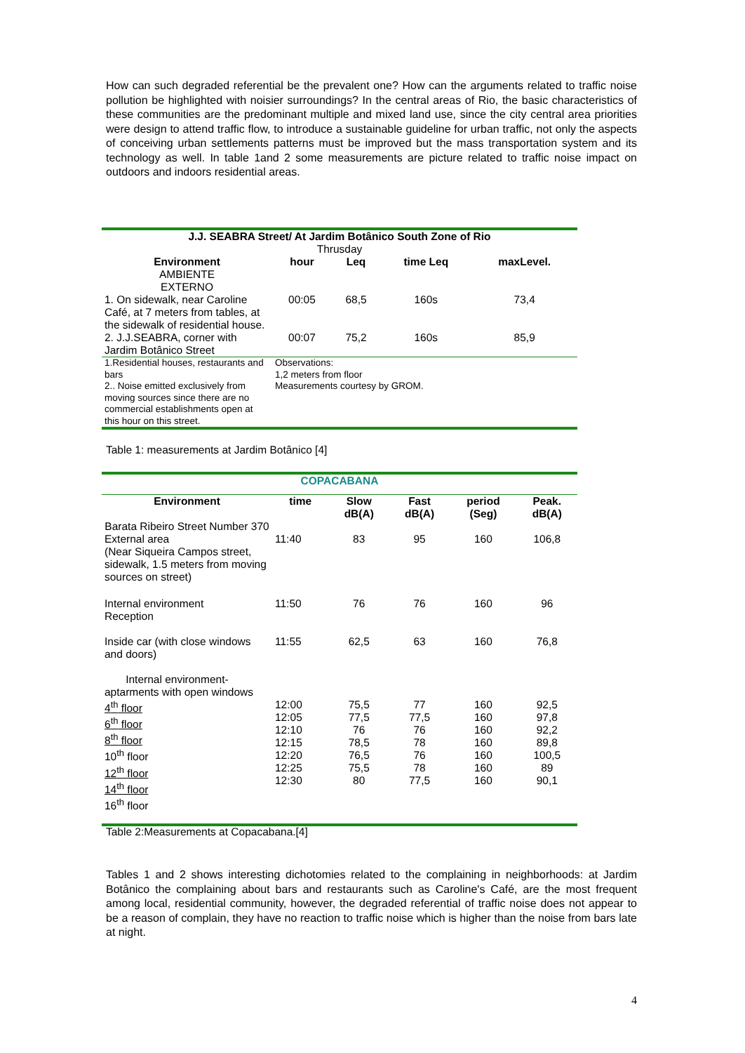How can such degraded referential be the prevalent one? How can the arguments related to traffic noise pollution be highlighted with noisier surroundings? In the central areas of Rio, the basic characteristics of these communities are the predominant multiple and mixed land use, since the city central area priorities were design to attend traffic flow, to introduce a sustainable guideline for urban traffic, not only the aspects of conceiving urban settlements patterns must be improved but the mass transportation system and its technology as well. In table 1and 2 some measurements are picture related to traffic noise impact on outdoors and indoors residential areas.
| J.J. SEABRA Street/ At Jardim Botânico South Zone of Rio Thrusday | | | | |
| --- | --- | --- | --- | --- |
| Environment AMBIENTE EXTERNO | hour | Leq | time Leq | maxLevel. |
| 1. On sidewalk, near Caroline Café, at 7 meters from tables, at the sidewalk of residential house. | 00:05 | 68,5 | 160s | 73,4 |
| 2. J.J.SEABRA, corner with Jardim Botânico Street | 00:07 | 75,2 | 160s | 85,9 |
| 1.Residential houses, restaurants and bars 2.. Noise emitted exclusively from moving sources since there are no commercial establishments open at this hour on this street. | Observations: 1,2 meters from floor Measurements courtesy by GROM. | | | |
Table 1: measurements at Jardim Botânico [4]
| COPACABANA | | | | | |
| --- | --- | --- | --- | --- | --- |
| Environment | time | Slow dB(A) | Fast dB(A) | period (Seg) | Peak. dB(A) |
| Barata Ribeiro Street Number 370 | | | | | |
| External area (Near Siqueira Campos street, sidewalk, 1.5 meters from moving sources on street) | 11:40 | 83 | 95 | 160 | 106,8 |
| Internal environment Reception | 11:50 | 76 | 76 | 160 | 96 |
| Inside car (with close windows and doors) | 11:55 | 62,5 | 63 | 160 | 76,8 |
| Internal environment- aptarments with open windows 4<sup>th</sup> floor 6<sup>th</sup> floor 8<sup>th</sup> floor 10<sup>th</sup> floor 12<sup>th</sup> floor 14<sup>th</sup> floor 16<sup>th</sup> floor | 12:00 12:05 12:10 12:15 12:20 12:25 12:30 | 75,5 77,5 76 78,5 76,5 75,5 80 | 77 77,5 76 78 76 78 77,5 | 160 160 160 160 160 160 160 | 92,5 97,8 92,2 89,8 100,5 89 90,1 |
Table 2:Measurements at Copacabana.[4]
Tables 1 and 2 shows interesting dichotomies related to the complaining in neighborhoods: at Jardim Botânico the complaining about bars and restaurants such as Caroline's Café, are the most frequent among local, residential community, however, the degraded referential of traffic noise does not appear to be a reason of complain, they have no reaction to traffic noise which is higher than the noise from bars late at night.
4